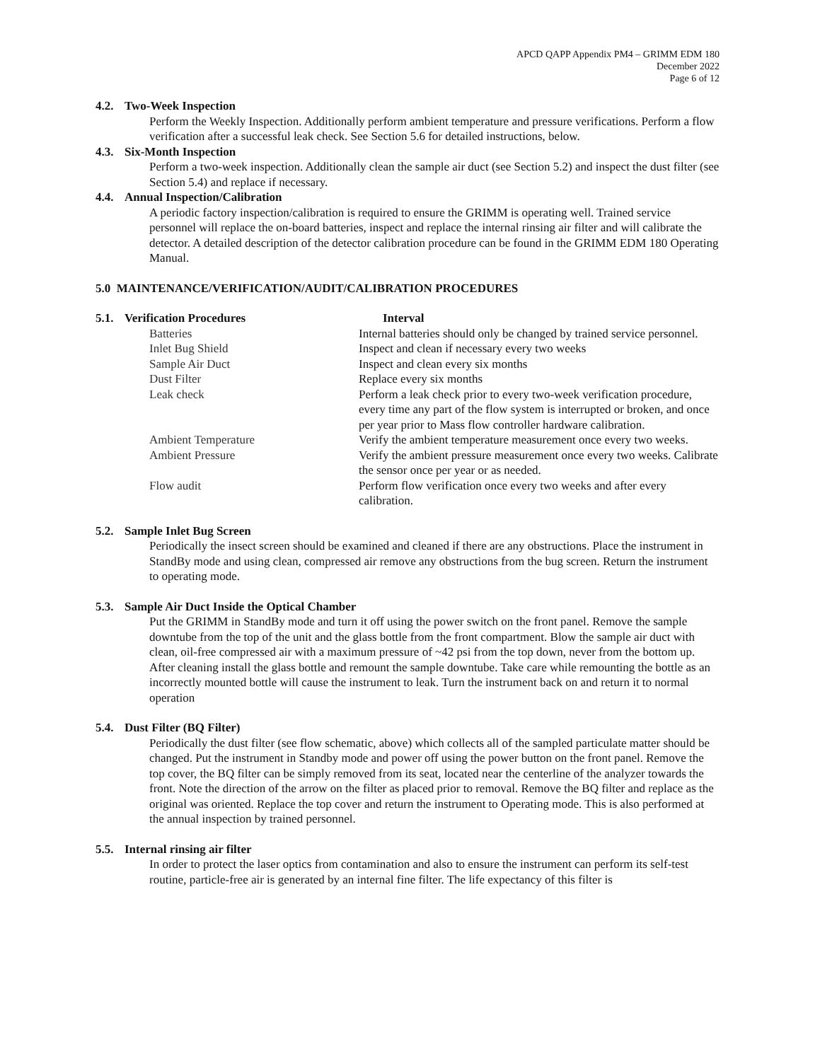APCD QAPP Appendix PM4 – GRIMM EDM 180
December 2022
Page 6 of 12
4.2. Two-Week Inspection
Perform the Weekly Inspection. Additionally perform ambient temperature and pressure verifications. Perform a flow verification after a successful leak check. See Section 5.6 for detailed instructions, below.
4.3. Six-Month Inspection
Perform a two-week inspection. Additionally clean the sample air duct (see Section 5.2) and inspect the dust filter (see Section 5.4) and replace if necessary.
4.4. Annual Inspection/Calibration
A periodic factory inspection/calibration is required to ensure the GRIMM is operating well. Trained service personnel will replace the on-board batteries, inspect and replace the internal rinsing air filter and will calibrate the detector. A detailed description of the detector calibration procedure can be found in the GRIMM EDM 180 Operating Manual.
5.0 MAINTENANCE/VERIFICATION/AUDIT/CALIBRATION PROCEDURES
| 5.1. Verification Procedures | Interval |
| --- | --- |
| Batteries | Internal batteries should only be changed by trained service personnel. |
| Inlet Bug Shield | Inspect and clean if necessary every two weeks |
| Sample Air Duct | Inspect and clean every six months |
| Dust Filter | Replace every six months |
| Leak check | Perform a leak check prior to every two-week verification procedure, every time any part of the flow system is interrupted or broken, and once per year prior to Mass flow controller hardware calibration. |
| Ambient Temperature | Verify the ambient temperature measurement once every two weeks. |
| Ambient Pressure | Verify the ambient pressure measurement once every two weeks. Calibrate the sensor once per year or as needed. |
| Flow audit | Perform flow verification once every two weeks and after every calibration. |
5.2. Sample Inlet Bug Screen
Periodically the insect screen should be examined and cleaned if there are any obstructions. Place the instrument in StandBy mode and using clean, compressed air remove any obstructions from the bug screen. Return the instrument to operating mode.
5.3. Sample Air Duct Inside the Optical Chamber
Put the GRIMM in StandBy mode and turn it off using the power switch on the front panel. Remove the sample downtube from the top of the unit and the glass bottle from the front compartment. Blow the sample air duct with clean, oil-free compressed air with a maximum pressure of ~42 psi from the top down, never from the bottom up. After cleaning install the glass bottle and remount the sample downtube. Take care while remounting the bottle as an incorrectly mounted bottle will cause the instrument to leak. Turn the instrument back on and return it to normal operation
5.4. Dust Filter (BQ Filter)
Periodically the dust filter (see flow schematic, above) which collects all of the sampled particulate matter should be changed. Put the instrument in Standby mode and power off using the power button on the front panel. Remove the top cover, the BQ filter can be simply removed from its seat, located near the centerline of the analyzer towards the front. Note the direction of the arrow on the filter as placed prior to removal. Remove the BQ filter and replace as the original was oriented. Replace the top cover and return the instrument to Operating mode. This is also performed at the annual inspection by trained personnel.
5.5. Internal rinsing air filter
In order to protect the laser optics from contamination and also to ensure the instrument can perform its self-test routine, particle-free air is generated by an internal fine filter. The life expectancy of this filter is